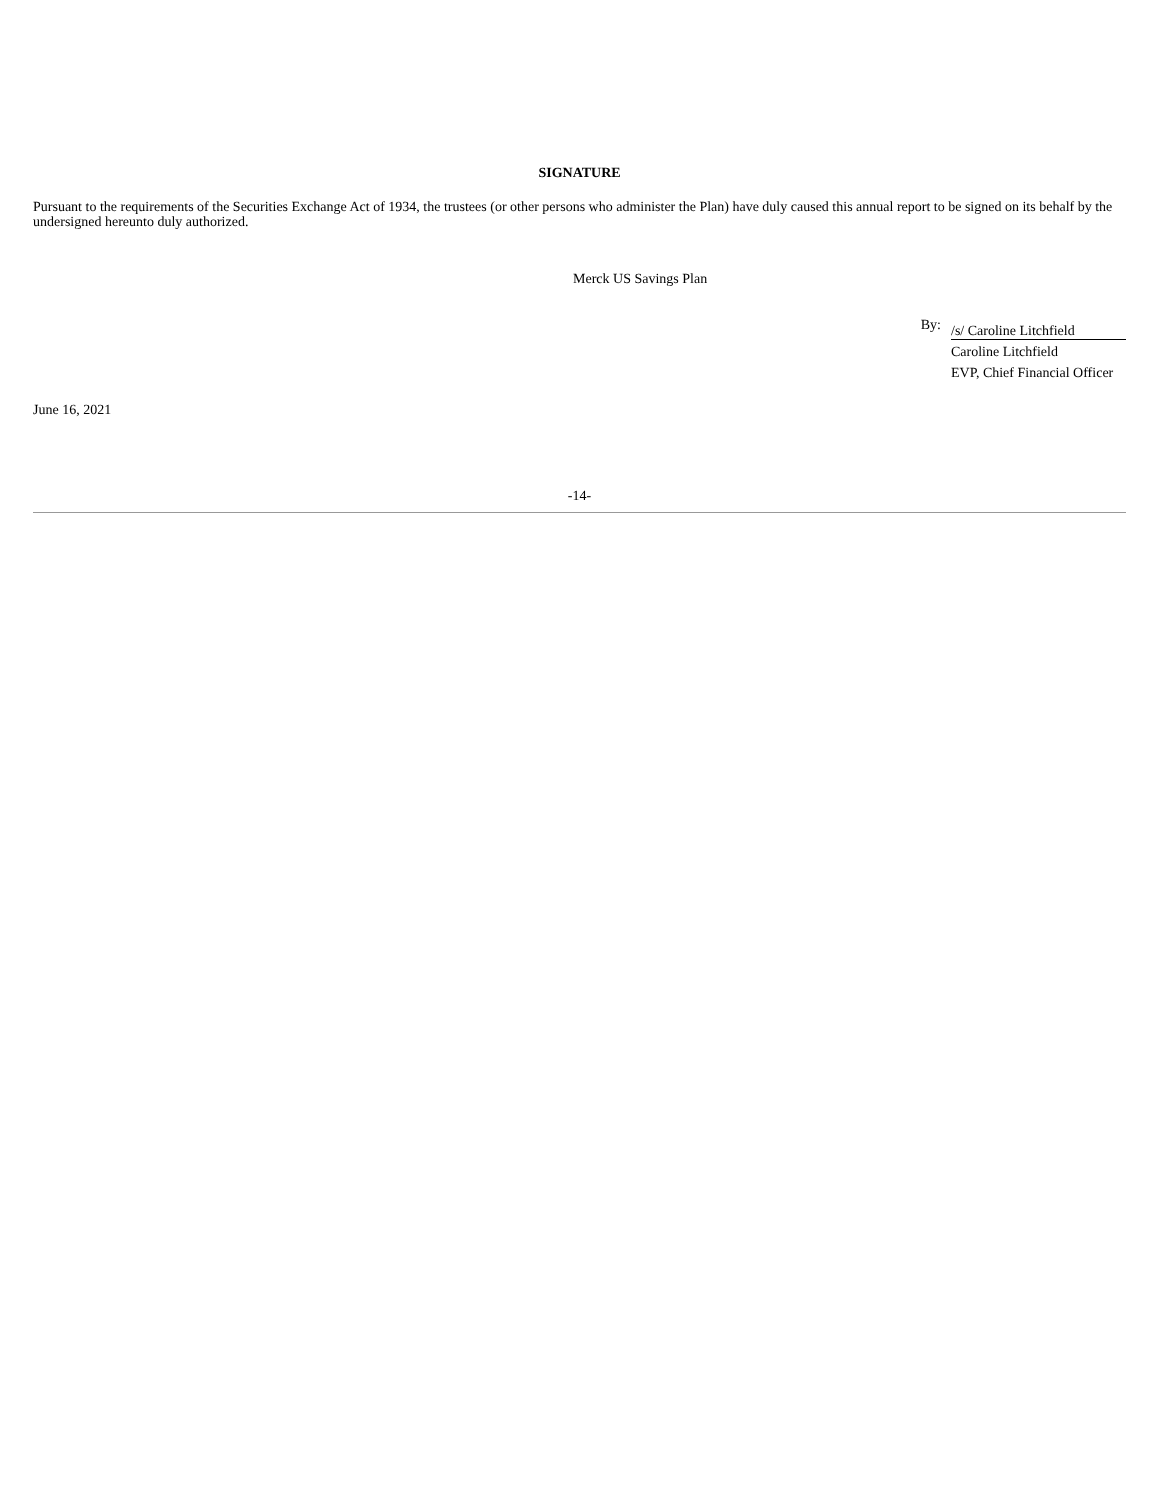SIGNATURE
Pursuant to the requirements of the Securities Exchange Act of 1934, the trustees (or other persons who administer the Plan) have duly caused this annual report to be signed on its behalf by the undersigned hereunto duly authorized.
Merck US Savings Plan
By:
/s/ Caroline Litchfield
Caroline Litchfield
EVP, Chief Financial Officer
June 16, 2021
-14-